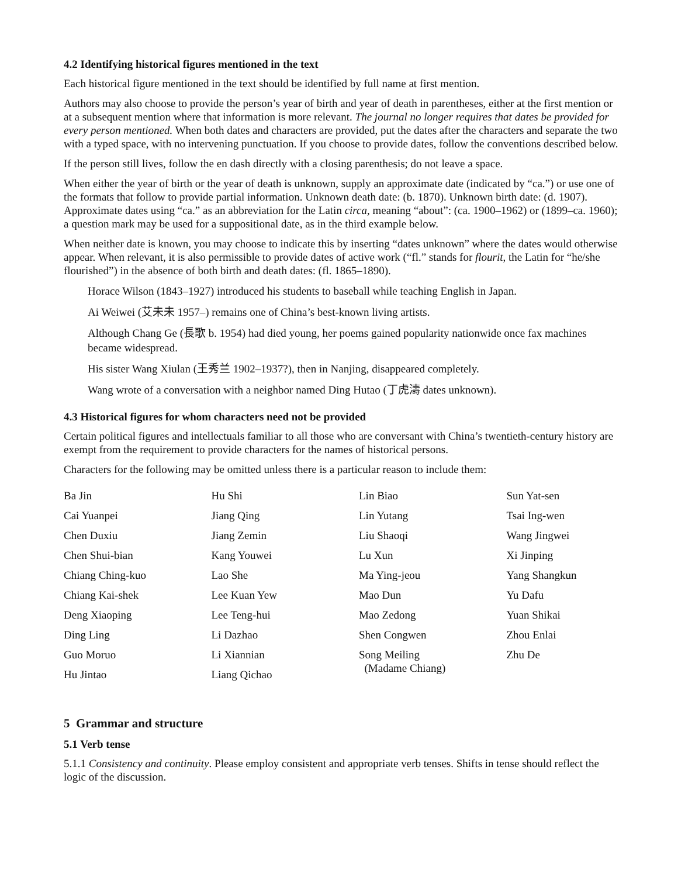4.2 Identifying historical figures mentioned in the text
Each historical figure mentioned in the text should be identified by full name at first mention.
Authors may also choose to provide the person’s year of birth and year of death in parentheses, either at the first mention or at a subsequent mention where that information is more relevant. The journal no longer requires that dates be provided for every person mentioned. When both dates and characters are provided, put the dates after the characters and separate the two with a typed space, with no intervening punctuation. If you choose to provide dates, follow the conventions described below.
If the person still lives, follow the en dash directly with a closing parenthesis; do not leave a space.
When either the year of birth or the year of death is unknown, supply an approximate date (indicated by “ca.”) or use one of the formats that follow to provide partial information. Unknown death date: (b. 1870). Unknown birth date: (d. 1907). Approximate dates using “ca.” as an abbreviation for the Latin circa, meaning “about”: (ca. 1900–1962) or (1899–ca. 1960); a question mark may be used for a suppositional date, as in the third example below.
When neither date is known, you may choose to indicate this by inserting “dates unknown” where the dates would otherwise appear. When relevant, it is also permissible to provide dates of active work (“fl.” stands for flourit, the Latin for “he/she flourished”) in the absence of both birth and death dates: (fl. 1865–1890).
Horace Wilson (1843–1927) introduced his students to baseball while teaching English in Japan.
Ai Weiwei (艾未未 1957–) remains one of China’s best-known living artists.
Although Chang Ge (長歌 b. 1954) had died young, her poems gained popularity nationwide once fax machines became widespread.
His sister Wang Xiulan (王秀兰 1902–1937?), then in Nanjing, disappeared completely.
Wang wrote of a conversation with a neighbor named Ding Hutao (丁虎濤 dates unknown).
4.3 Historical figures for whom characters need not be provided
Certain political figures and intellectuals familiar to all those who are conversant with China’s twentieth-century history are exempt from the requirement to provide characters for the names of historical persons.
Characters for the following may be omitted unless there is a particular reason to include them:
| Ba Jin | Hu Shi | Lin Biao | Sun Yat-sen |
| Cai Yuanpei | Jiang Qing | Lin Yutang | Tsai Ing-wen |
| Chen Duxiu | Jiang Zemin | Liu Shaoqi | Wang Jingwei |
| Chen Shui-bian | Kang Youwei | Lu Xun | Xi Jinping |
| Chiang Ching-kuo | Lao She | Ma Ying-jeou | Yang Shangkun |
| Chiang Kai-shek | Lee Kuan Yew | Mao Dun | Yu Dafu |
| Deng Xiaoping | Lee Teng-hui | Mao Zedong | Yuan Shikai |
| Ding Ling | Li Dazhao | Shen Congwen | Zhou Enlai |
| Guo Moruo | Li Xiannian | Song Meiling (Madame Chiang) | Zhu De |
| Hu Jintao | Liang Qichao | | |
5 Grammar and structure
5.1 Verb tense
5.1.1 Consistency and continuity. Please employ consistent and appropriate verb tenses. Shifts in tense should reflect the logic of the discussion.